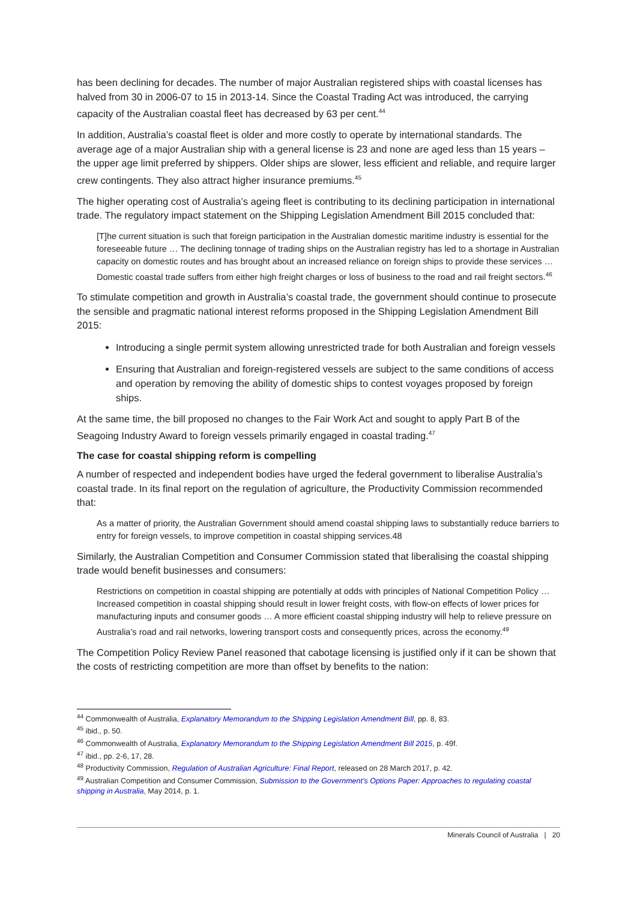has been declining for decades. The number of major Australian registered ships with coastal licenses has halved from 30 in 2006-07 to 15 in 2013-14. Since the Coastal Trading Act was introduced, the carrying capacity of the Australian coastal fleet has decreased by 63 per cent.<sup>44</sup>
In addition, Australia’s coastal fleet is older and more costly to operate by international standards. The average age of a major Australian ship with a general license is 23 and none are aged less than 15 years – the upper age limit preferred by shippers. Older ships are slower, less efficient and reliable, and require larger crew contingents. They also attract higher insurance premiums.<sup>45</sup>
The higher operating cost of Australia’s ageing fleet is contributing to its declining participation in international trade. The regulatory impact statement on the Shipping Legislation Amendment Bill 2015 concluded that:
[T]he current situation is such that foreign participation in the Australian domestic maritime industry is essential for the foreseeable future … The declining tonnage of trading ships on the Australian registry has led to a shortage in Australian capacity on domestic routes and has brought about an increased reliance on foreign ships to provide these services … Domestic coastal trade suffers from either high freight charges or loss of business to the road and rail freight sectors.<sup>46</sup>
To stimulate competition and growth in Australia’s coastal trade, the government should continue to prosecute the sensible and pragmatic national interest reforms proposed in the Shipping Legislation Amendment Bill 2015:
Introducing a single permit system allowing unrestricted trade for both Australian and foreign vessels
Ensuring that Australian and foreign-registered vessels are subject to the same conditions of access and operation by removing the ability of domestic ships to contest voyages proposed by foreign ships.
At the same time, the bill proposed no changes to the Fair Work Act and sought to apply Part B of the Seagoing Industry Award to foreign vessels primarily engaged in coastal trading.<sup>47</sup>
The case for coastal shipping reform is compelling
A number of respected and independent bodies have urged the federal government to liberalise Australia’s coastal trade. In its final report on the regulation of agriculture, the Productivity Commission recommended that:
As a matter of priority, the Australian Government should amend coastal shipping laws to substantially reduce barriers to entry for foreign vessels, to improve competition in coastal shipping services.48
Similarly, the Australian Competition and Consumer Commission stated that liberalising the coastal shipping trade would benefit businesses and consumers:
Restrictions on competition in coastal shipping are potentially at odds with principles of National Competition Policy … Increased competition in coastal shipping should result in lower freight costs, with flow-on effects of lower prices for manufacturing inputs and consumer goods … A more efficient coastal shipping industry will help to relieve pressure on Australia’s road and rail networks, lowering transport costs and consequently prices, across the economy.<sup>49</sup>
The Competition Policy Review Panel reasoned that cabotage licensing is justified only if it can be shown that the costs of restricting competition are more than offset by benefits to the nation:
<sup>44</sup> Commonwealth of Australia, Explanatory Memorandum to the Shipping Legislation Amendment Bill, pp. 8, 83.
<sup>45</sup> ibid., p. 50.
<sup>46</sup> Commonwealth of Australia, Explanatory Memorandum to the Shipping Legislation Amendment Bill 2015, p. 49f.
<sup>47</sup> ibid., pp. 2-6, 17, 28.
<sup>48</sup> Productivity Commission, Regulation of Australian Agriculture: Final Report, released on 28 March 2017, p. 42.
<sup>49</sup> Australian Competition and Consumer Commission, Submission to the Government’s Options Paper: Approaches to regulating coastal shipping in Australia, May 2014, p. 1.
Minerals Council of Australia | 20